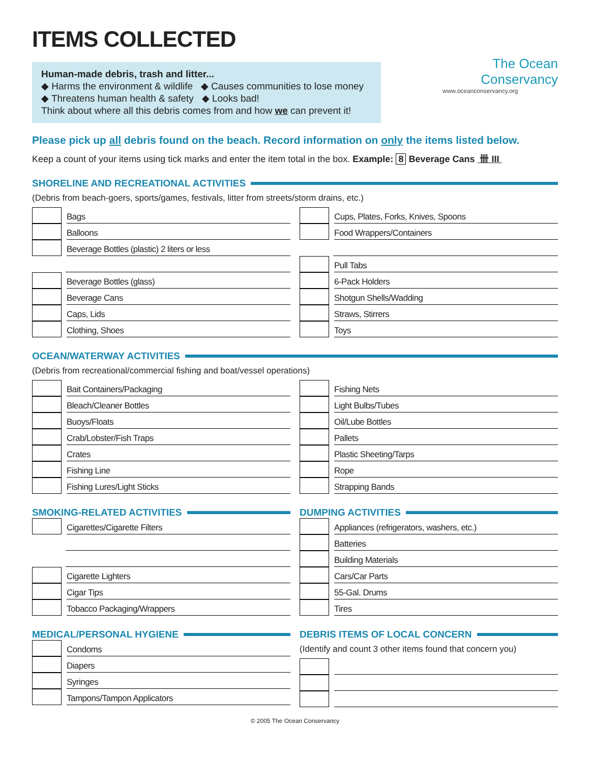ITEMS COLLECTED
Human-made debris, trash and litter...
◆ Harms the environment & wildlife ◆ Causes communities to lose money
◆ Threatens human health & safety ◆ Looks bad!
Think about where all this debris comes from and how we can prevent it!
The Ocean
Conservancy
www.oceanconservancy.org
Please pick up all debris found on the beach. Record information on only the items listed below.
Keep a count of your items using tick marks and enter the item total in the box. Example: 8 Beverage Cans 卌 III
SHORELINE AND RECREATIONAL ACTIVITIES
(Debris from beach-goers, sports/games, festivals, litter from streets/storm drains, etc.)
Bags
Balloons
Beverage Bottles (plastic) 2 liters or less
Beverage Bottles (glass)
Beverage Cans
Caps, Lids
Clothing, Shoes
Cups, Plates, Forks, Knives, Spoons
Food Wrappers/Containers
Pull Tabs
6-Pack Holders
Shotgun Shells/Wadding
Straws, Stirrers
Toys
OCEAN/WATERWAY ACTIVITIES
(Debris from recreational/commercial fishing and boat/vessel operations)
Bait Containers/Packaging
Bleach/Cleaner Bottles
Buoys/Floats
Crab/Lobster/Fish Traps
Crates
Fishing Line
Fishing Lures/Light Sticks
Fishing Nets
Light Bulbs/Tubes
Oil/Lube Bottles
Pallets
Plastic Sheeting/Tarps
Rope
Strapping Bands
SMOKING-RELATED ACTIVITIES
Cigarettes/Cigarette Filters
Cigarette Lighters
Cigar Tips
Tobacco Packaging/Wrappers
MEDICAL/PERSONAL HYGIENE
Condoms
Diapers
Syringes
Tampons/Tampon Applicators
DUMPING ACTIVITIES
Appliances (refrigerators, washers, etc.)
Batteries
Building Materials
Cars/Car Parts
55-Gal. Drums
Tires
DEBRIS ITEMS OF LOCAL CONCERN
(Identify and count 3 other items found that concern you)
© 2005 The Ocean Conservancy